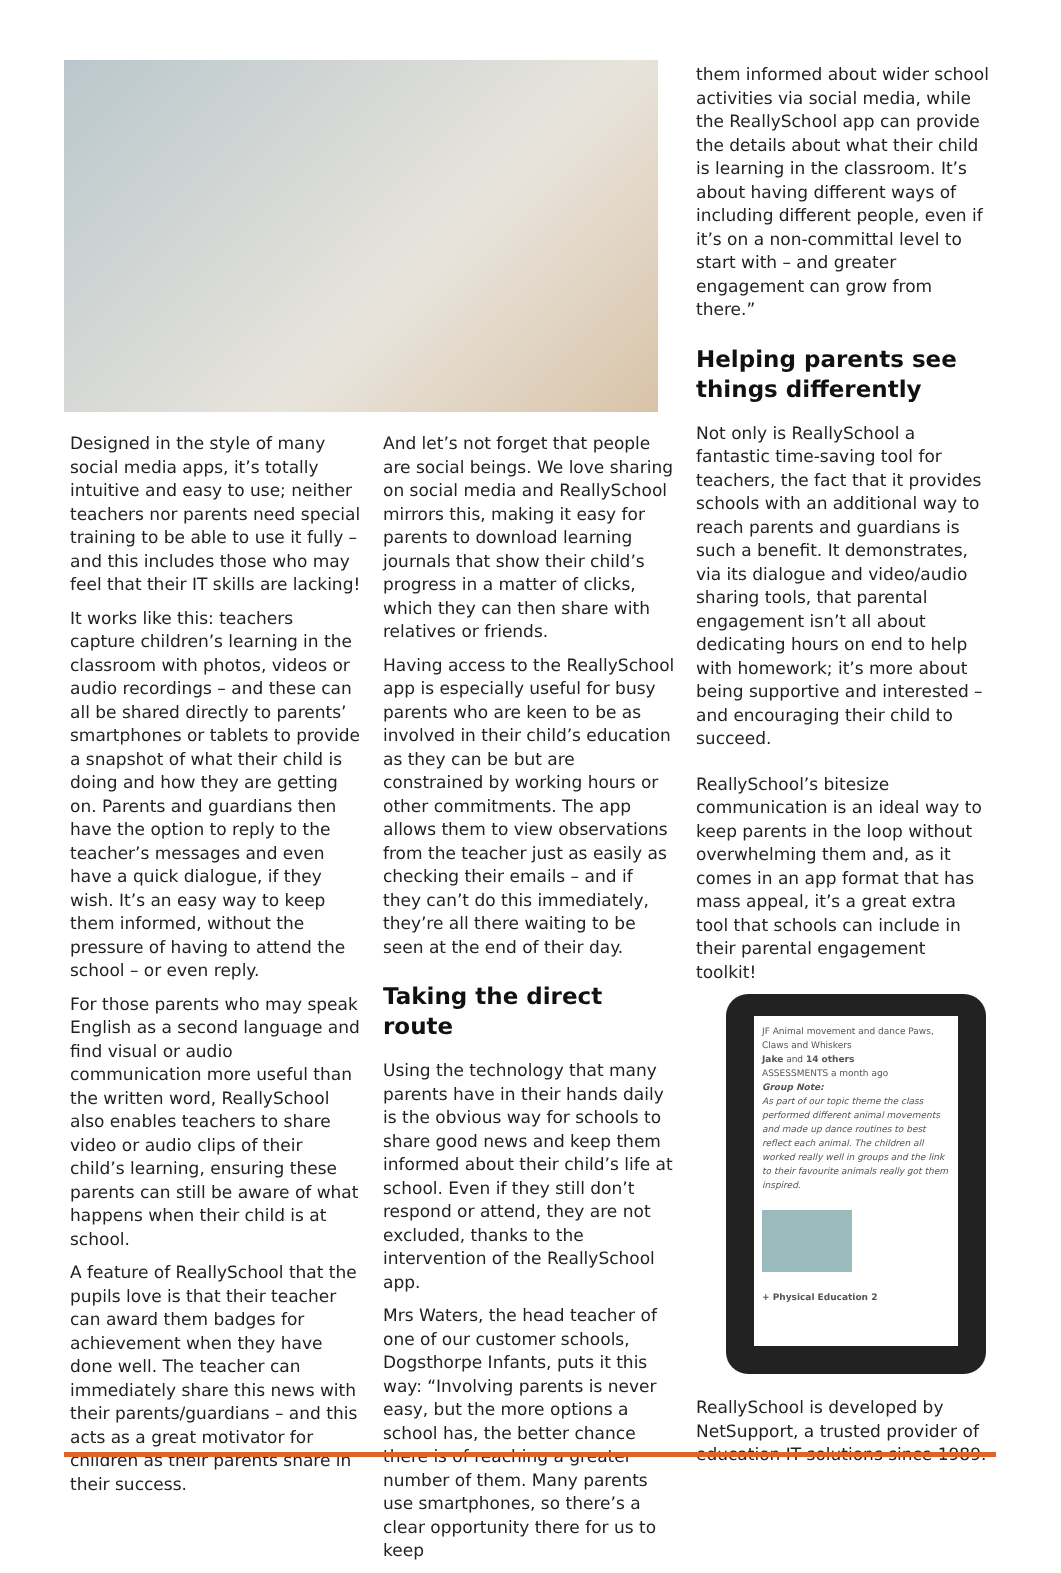Designed in the style of many social media apps, it’s totally intuitive and easy to use; neither teachers nor parents need special training to be able to use it fully – and this includes those who may feel that their IT skills are lacking!
It works like this: teachers capture children’s learning in the classroom with photos, videos or audio recordings – and these can all be shared directly to parents’ smartphones or tablets to provide a snapshot of what their child is doing and how they are getting on. Parents and guardians then have the option to reply to the teacher’s messages and even have a quick dialogue, if they wish. It’s an easy way to keep them informed, without the pressure of having to attend the school – or even reply.
For those parents who may speak English as a second language and find visual or audio communication more useful than the written word, ReallySchool also enables teachers to share video or audio clips of their child’s learning, ensuring these parents can still be aware of what happens when their child is at school.
A feature of ReallySchool that the pupils love is that their teacher can award them badges for achievement when they have done well. The teacher can immediately share this news with their parents/guardians – and this acts as a great motivator for children as their parents share in their success.
And let’s not forget that people are social beings. We love sharing on social media and ReallySchool mirrors this, making it easy for parents to download learning journals that show their child’s progress in a matter of clicks, which they can then share with relatives or friends.
Having access to the ReallySchool app is especially useful for busy parents who are keen to be as involved in their child’s education as they can be but are constrained by working hours or other commitments. The app allows them to view observations from the teacher just as easily as checking their emails – and if they can’t do this immediately, they’re all there waiting to be seen at the end of their day.
Taking the direct route
Using the technology that many parents have in their hands daily is the obvious way for schools to share good news and keep them informed about their child’s life at school. Even if they still don’t respond or attend, they are not excluded, thanks to the intervention of the ReallySchool app.
Mrs Waters, the head teacher of one of our customer schools, Dogsthorpe Infants, puts it this way: “Involving parents is never easy, but the more options a school has, the better chance there is of reaching a greater number of them. Many parents use smartphones, so there’s a clear opportunity there for us to keep
them informed about wider school activities via social media, while the ReallySchool app can provide the details about what their child is learning in the classroom. It’s about having different ways of including different people, even if it’s on a non-committal level to start with – and greater engagement can grow from there.”
Helping parents see things differently
Not only is ReallySchool a fantastic time-saving tool for teachers, the fact that it provides schools with an additional way to reach parents and guardians is such a benefit. It demonstrates, via its dialogue and video/audio sharing tools, that parental engagement isn’t all about dedicating hours on end to help with homework; it’s more about being supportive and interested – and encouraging their child to succeed.
ReallySchool’s bitesize communication is an ideal way to keep parents in the loop without overwhelming them and, as it comes in an app format that has mass appeal, it’s a great extra tool that schools can include in their parental engagement toolkit!
JF Animal movement and dance Paws, Claws and Whiskers
Jake and 14 others
ASSESSMENTS a month ago
Group Note:
As part of our topic theme the class performed different animal movements and made up dance routines to best reflect each animal. The children all worked really well in groups and the link to their favourite animals really got them inspired.
+ Physical Education 2
ReallySchool is developed by NetSupport, a trusted provider of education IT solutions since 1989.